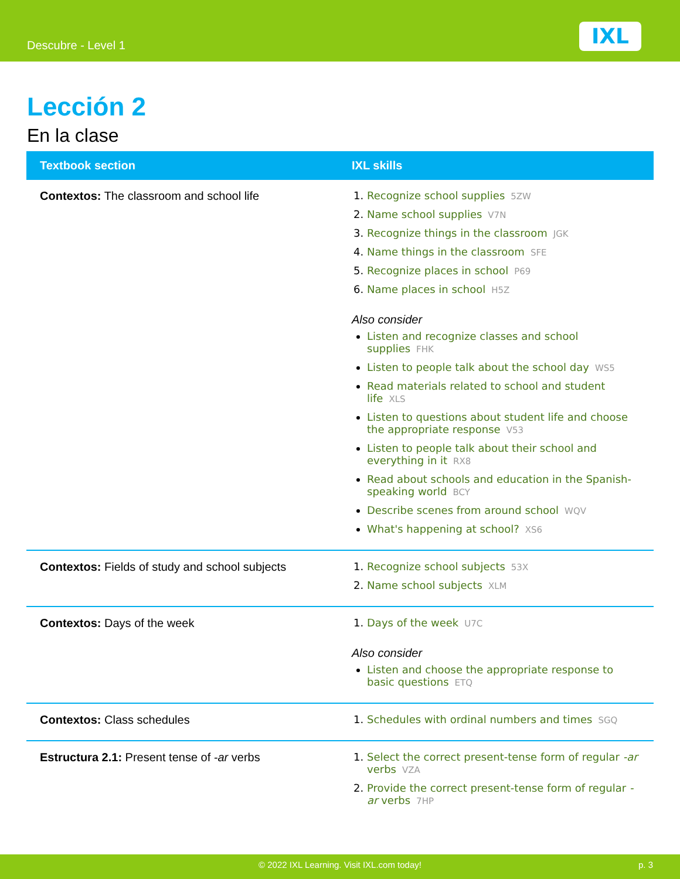Descubre - Level 1 IXL
Lección 2
En la clase
| Textbook section | IXL skills |
| --- | --- |
| Contextos: The classroom and school life | 1. Recognize school supplies 5ZW 2. Name school supplies V7N 3. Recognize things in the classroom JGK 4. Name things in the classroom SFE 5. Recognize places in school P69 6. Name places in school H5Z Also consider Listen and recognize classes and school supplies FHK Listen to people talk about the school day WS5 Read materials related to school and student life XLS Listen to questions about student life and choose the appropriate response V53 Listen to people talk about their school and everything in it RX8 Read about schools and education in the Spanish-speaking world BCY Describe scenes from around school WQV What's happening at school? XS6 |
| Contextos: Fields of study and school subjects | 1. Recognize school subjects 53X 2. Name school subjects XLM |
| Contextos: Days of the week | 1. Days of the week U7C Also consider Listen and choose the appropriate response to basic questions ETQ |
| Contextos: Class schedules | 1. Schedules with ordinal numbers and times SGQ |
| Estructura 2.1: Present tense of -ar verbs | 1. Select the correct present-tense form of regular -ar verbs VZA 2. Provide the correct present-tense form of regular -ar verbs 7HP |
© 2022 IXL Learning. Visit IXL.com today! p. 3